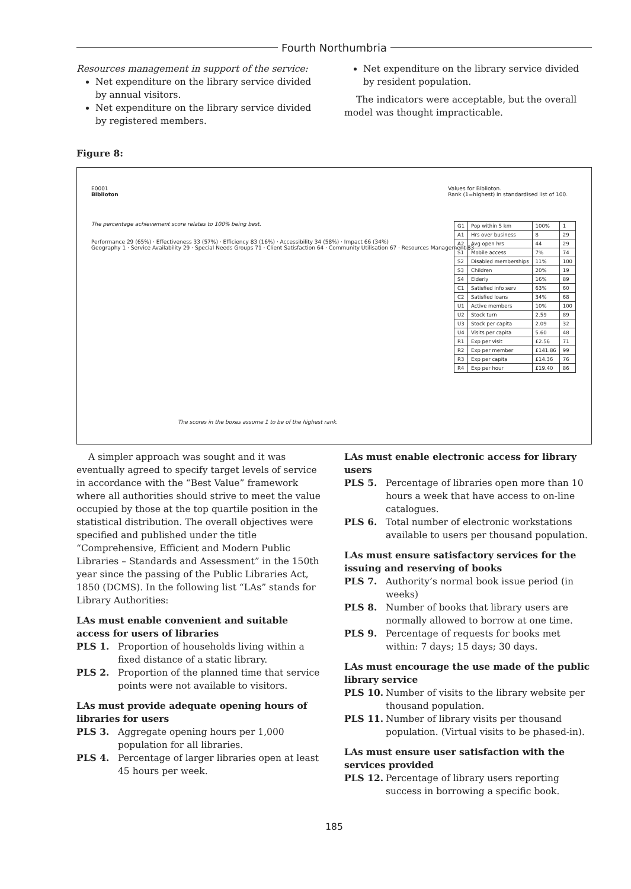Fourth Northumbria
Resources management in support of the service:
Net expenditure on the library service divided by annual visitors.
Net expenditure on the library service divided by registered members.
Net expenditure on the library service divided by resident population.
The indicators were acceptable, but the overall model was thought impracticable.
Figure 8:
E0001
Biblioton
Values for Biblioton.
Rank (1=highest) in standardised list of 100.
The percentage achievement score relates to 100% being best.
Performance 29 (65%) · Effectiveness 33 (57%) · Efficiency 83 (16%) · Accessibility 34 (58%) · Impact 66 (34%)
Geography 1 · Service Availability 29 · Special Needs Groups 71 · Client Satisfaction 64 · Community Utilisation 67 · Resources Management 83
| G1 | Pop within 5 km | 100% | 1 |
| A1 | Hrs over business | 8 | 29 |
| A2 | Avg open hrs | 44 | 29 |
| S1 | Mobile access | 7% | 74 |
| S2 | Disabled memberships | 11% | 100 |
| S3 | Children | 20% | 19 |
| S4 | Elderly | 16% | 89 |
| C1 | Satisfied info serv | 63% | 60 |
| C2 | Satisfied loans | 34% | 68 |
| U1 | Active members | 10% | 100 |
| U2 | Stock turn | 2.59 | 89 |
| U3 | Stock per capita | 2.09 | 32 |
| U4 | Visits per capita | 5.60 | 48 |
| R1 | Exp per visit | £2.56 | 71 |
| R2 | Exp per member | £141.86 | 99 |
| R3 | Exp per capita | £14.36 | 76 |
| R4 | Exp per hour | £19.40 | 86 |
The scores in the boxes assume 1 to be of the highest rank.
A simpler approach was sought and it was eventually agreed to specify target levels of service in accordance with the “Best Value” framework where all authorities should strive to meet the value occupied by those at the top quartile position in the statistical distribution. The overall objectives were specified and published under the title “Comprehensive, Efficient and Modern Public Libraries – Standards and Assessment” in the 150th year since the passing of the Public Libraries Act, 1850 (DCMS). In the following list “LAs” stands for Library Authorities:
LAs must enable convenient and suitable access for users of libraries
PLS 1. Proportion of households living within a fixed distance of a static library.
PLS 2. Proportion of the planned time that service points were not available to visitors.
LAs must provide adequate opening hours of libraries for users
PLS 3. Aggregate opening hours per 1,000 population for all libraries.
PLS 4. Percentage of larger libraries open at least 45 hours per week.
LAs must enable electronic access for library users
PLS 5. Percentage of libraries open more than 10 hours a week that have access to on-line catalogues.
PLS 6. Total number of electronic workstations available to users per thousand population.
LAs must ensure satisfactory services for the issuing and reserving of books
PLS 7. Authority’s normal book issue period (in weeks)
PLS 8. Number of books that library users are normally allowed to borrow at one time.
PLS 9. Percentage of requests for books met within: 7 days; 15 days; 30 days.
LAs must encourage the use made of the public library service
PLS 10. Number of visits to the library website per thousand population.
PLS 11. Number of library visits per thousand population. (Virtual visits to be phased-in).
LAs must ensure user satisfaction with the services provided
PLS 12. Percentage of library users reporting success in borrowing a specific book.
185